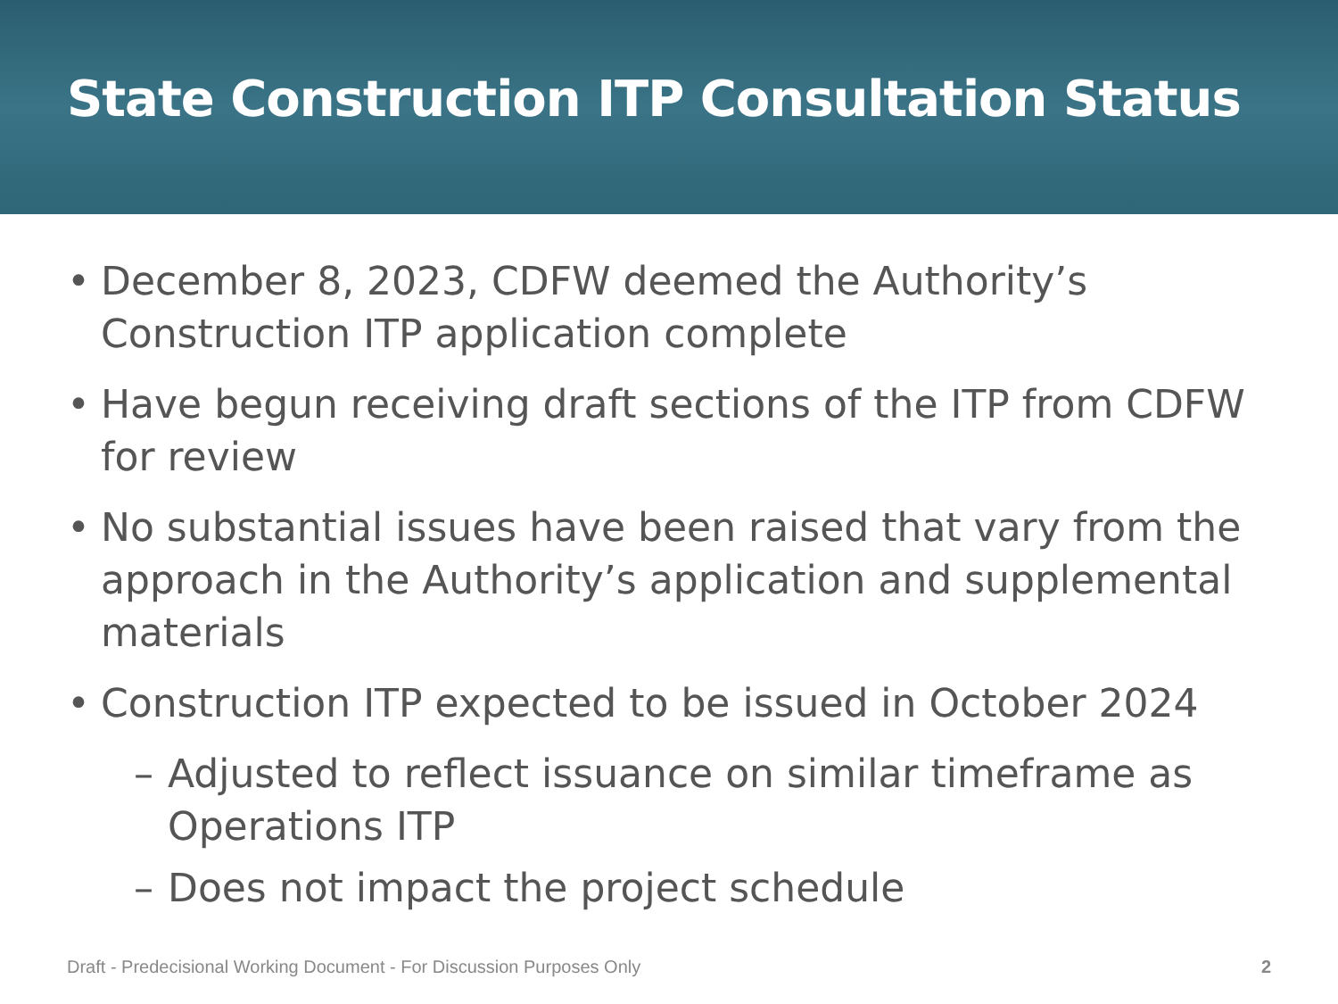State Construction ITP Consultation Status
• December 8, 2023, CDFW deemed the Authority’s Construction ITP application complete
• Have begun receiving draft sections of the ITP from CDFW for review
• No substantial issues have been raised that vary from the approach in the Authority’s application and supplemental materials
• Construction ITP expected to be issued in October 2024
– Adjusted to reflect issuance on similar timeframe as Operations ITP
– Does not impact the project schedule
Draft - Predecisional Working Document - For Discussion Purposes Only 2